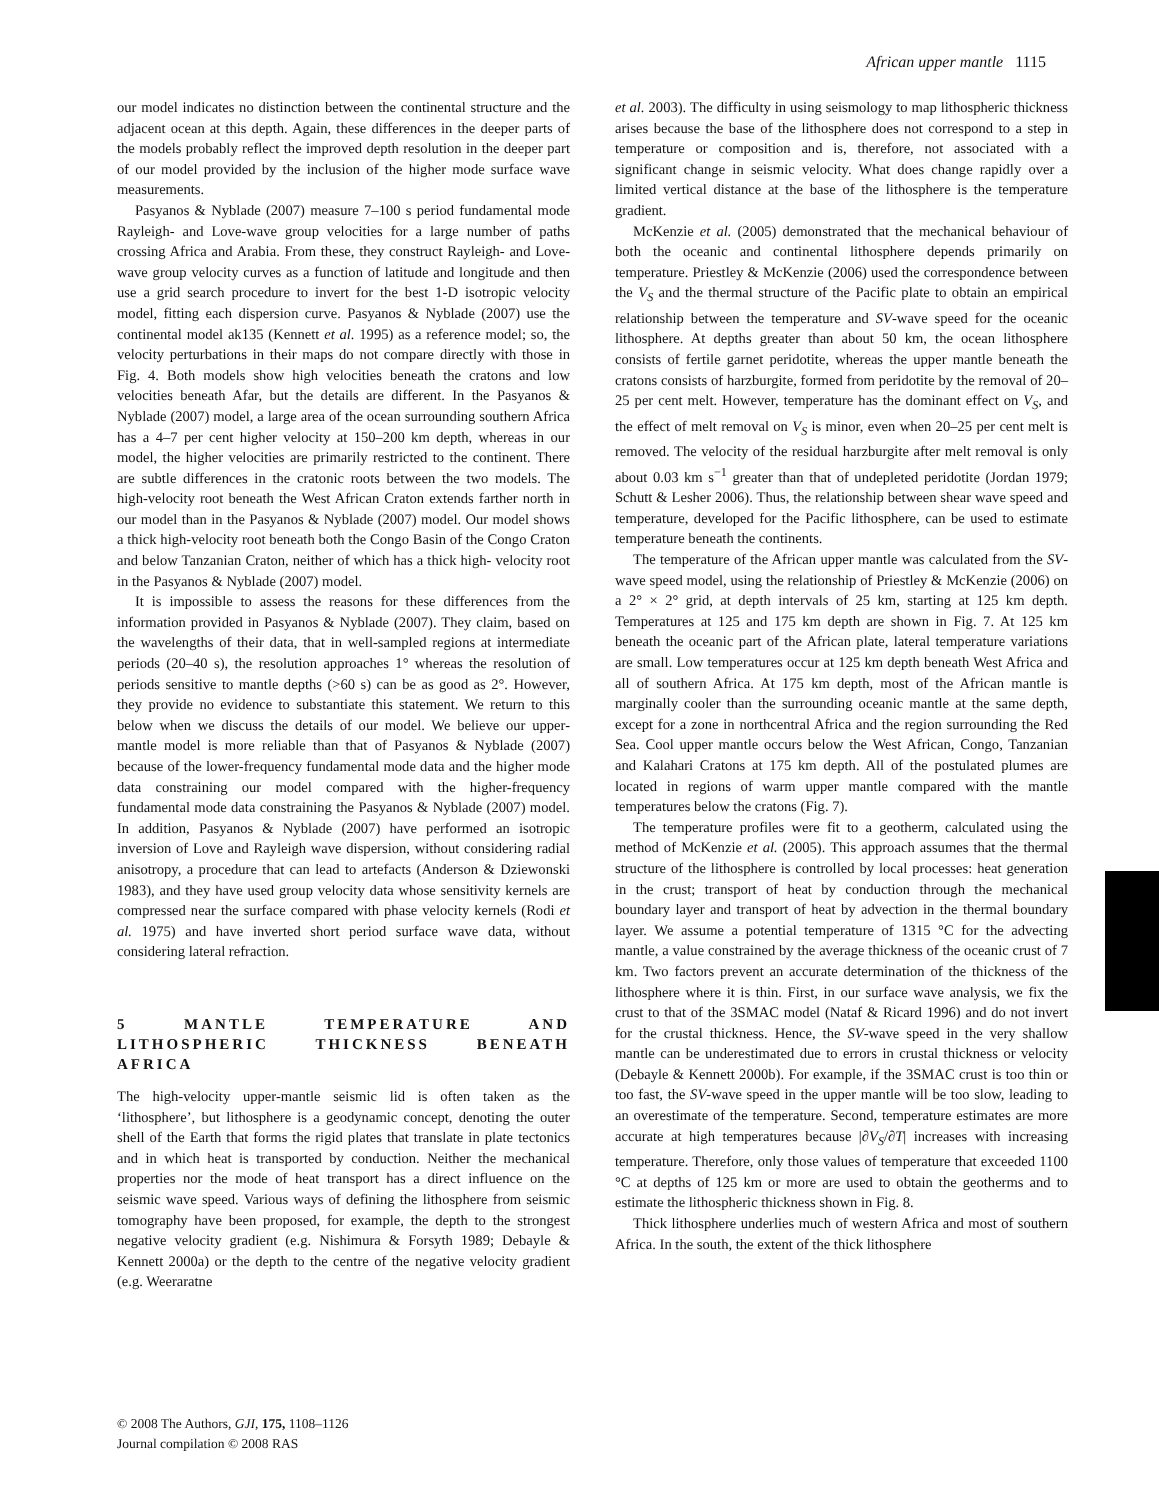African upper mantle 1115
our model indicates no distinction between the continental structure and the adjacent ocean at this depth. Again, these differences in the deeper parts of the models probably reflect the improved depth resolution in the deeper part of our model provided by the inclusion of the higher mode surface wave measurements.
Pasyanos & Nyblade (2007) measure 7–100 s period fundamental mode Rayleigh- and Love-wave group velocities for a large number of paths crossing Africa and Arabia. From these, they construct Rayleigh- and Love-wave group velocity curves as a function of latitude and longitude and then use a grid search procedure to invert for the best 1-D isotropic velocity model, fitting each dispersion curve. Pasyanos & Nyblade (2007) use the continental model ak135 (Kennett et al. 1995) as a reference model; so, the velocity perturbations in their maps do not compare directly with those in Fig. 4. Both models show high velocities beneath the cratons and low velocities beneath Afar, but the details are different. In the Pasyanos & Nyblade (2007) model, a large area of the ocean surrounding southern Africa has a 4–7 per cent higher velocity at 150–200 km depth, whereas in our model, the higher velocities are primarily restricted to the continent. There are subtle differences in the cratonic roots between the two models. The high-velocity root beneath the West African Craton extends farther north in our model than in the Pasyanos & Nyblade (2007) model. Our model shows a thick high-velocity root beneath both the Congo Basin of the Congo Craton and below Tanzanian Craton, neither of which has a thick high- velocity root in the Pasyanos & Nyblade (2007) model.
It is impossible to assess the reasons for these differences from the information provided in Pasyanos & Nyblade (2007). They claim, based on the wavelengths of their data, that in well-sampled regions at intermediate periods (20–40 s), the resolution approaches 1° whereas the resolution of periods sensitive to mantle depths (>60 s) can be as good as 2°. However, they provide no evidence to substantiate this statement. We return to this below when we discuss the details of our model. We believe our upper-mantle model is more reliable than that of Pasyanos & Nyblade (2007) because of the lower-frequency fundamental mode data and the higher mode data constraining our model compared with the higher-frequency fundamental mode data constraining the Pasyanos & Nyblade (2007) model. In addition, Pasyanos & Nyblade (2007) have performed an isotropic inversion of Love and Rayleigh wave dispersion, without considering radial anisotropy, a procedure that can lead to artefacts (Anderson & Dziewonski 1983), and they have used group velocity data whose sensitivity kernels are compressed near the surface compared with phase velocity kernels (Rodi et al. 1975) and have inverted short period surface wave data, without considering lateral refraction.
5 MANTLE TEMPERATURE AND LITHOSPHERIC THICKNESS BENEATH AFRICA
The high-velocity upper-mantle seismic lid is often taken as the ‘lithosphere’, but lithosphere is a geodynamic concept, denoting the outer shell of the Earth that forms the rigid plates that translate in plate tectonics and in which heat is transported by conduction. Neither the mechanical properties nor the mode of heat transport has a direct influence on the seismic wave speed. Various ways of defining the lithosphere from seismic tomography have been proposed, for example, the depth to the strongest negative velocity gradient (e.g. Nishimura & Forsyth 1989; Debayle & Kennett 2000a) or the depth to the centre of the negative velocity gradient (e.g. Weeraratne
et al. 2003). The difficulty in using seismology to map lithospheric thickness arises because the base of the lithosphere does not correspond to a step in temperature or composition and is, therefore, not associated with a significant change in seismic velocity. What does change rapidly over a limited vertical distance at the base of the lithosphere is the temperature gradient.
McKenzie et al. (2005) demonstrated that the mechanical behaviour of both the oceanic and continental lithosphere depends primarily on temperature. Priestley & McKenzie (2006) used the correspondence between the V<sub>S</sub> and the thermal structure of the Pacific plate to obtain an empirical relationship between the temperature and SV-wave speed for the oceanic lithosphere. At depths greater than about 50 km, the ocean lithosphere consists of fertile garnet peridotite, whereas the upper mantle beneath the cratons consists of harzburgite, formed from peridotite by the removal of 20–25 per cent melt. However, temperature has the dominant effect on V<sub>S</sub>, and the effect of melt removal on V<sub>S</sub> is minor, even when 20–25 per cent melt is removed. The velocity of the residual harzburgite after melt removal is only about 0.03 km s<sup>−1</sup> greater than that of undepleted peridotite (Jordan 1979; Schutt & Lesher 2006). Thus, the relationship between shear wave speed and temperature, developed for the Pacific lithosphere, can be used to estimate temperature beneath the continents.
The temperature of the African upper mantle was calculated from the SV-wave speed model, using the relationship of Priestley & McKenzie (2006) on a 2° × 2° grid, at depth intervals of 25 km, starting at 125 km depth. Temperatures at 125 and 175 km depth are shown in Fig. 7. At 125 km beneath the oceanic part of the African plate, lateral temperature variations are small. Low temperatures occur at 125 km depth beneath West Africa and all of southern Africa. At 175 km depth, most of the African mantle is marginally cooler than the surrounding oceanic mantle at the same depth, except for a zone in northcentral Africa and the region surrounding the Red Sea. Cool upper mantle occurs below the West African, Congo, Tanzanian and Kalahari Cratons at 175 km depth. All of the postulated plumes are located in regions of warm upper mantle compared with the mantle temperatures below the cratons (Fig. 7).
The temperature profiles were fit to a geotherm, calculated using the method of McKenzie et al. (2005). This approach assumes that the thermal structure of the lithosphere is controlled by local processes: heat generation in the crust; transport of heat by conduction through the mechanical boundary layer and transport of heat by advection in the thermal boundary layer. We assume a potential temperature of 1315 °C for the advecting mantle, a value constrained by the average thickness of the oceanic crust of 7 km. Two factors prevent an accurate determination of the thickness of the lithosphere where it is thin. First, in our surface wave analysis, we fix the crust to that of the 3SMAC model (Nataf & Ricard 1996) and do not invert for the crustal thickness. Hence, the SV-wave speed in the very shallow mantle can be underestimated due to errors in crustal thickness or velocity (Debayle & Kennett 2000b). For example, if the 3SMAC crust is too thin or too fast, the SV-wave speed in the upper mantle will be too slow, leading to an overestimate of the temperature. Second, temperature estimates are more accurate at high temperatures because |∂V<sub>S</sub>/∂T| increases with increasing temperature. Therefore, only those values of temperature that exceeded 1100 °C at depths of 125 km or more are used to obtain the geotherms and to estimate the lithospheric thickness shown in Fig. 8.
Thick lithosphere underlies much of western Africa and most of southern Africa. In the south, the extent of the thick lithosphere
© 2008 The Authors, GJI, 175, 1108–1126
Journal compilation © 2008 RAS